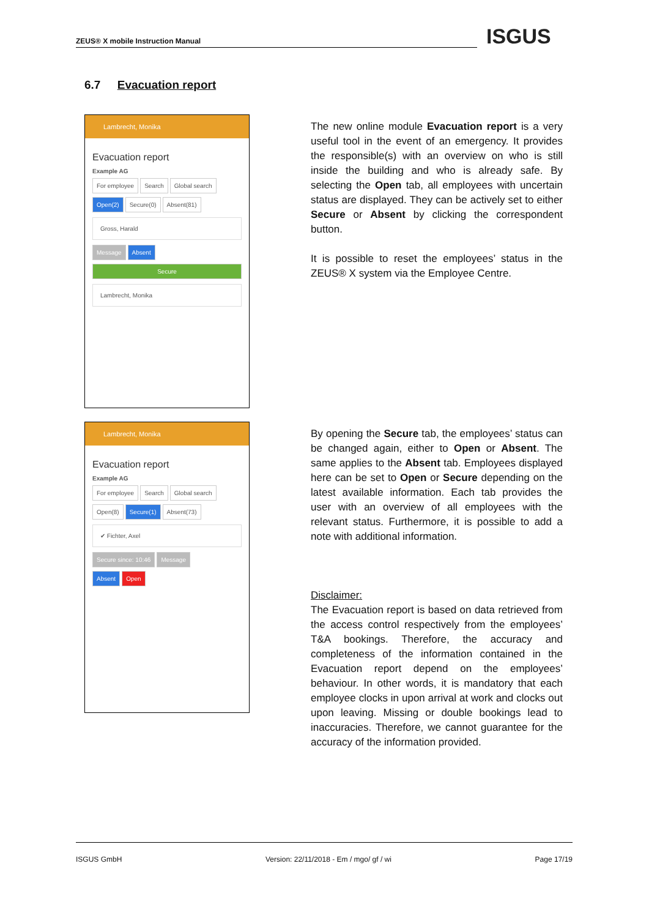ZEUS® X mobile Instruction Manual ISGUS
6.7 Evacuation report
Lambrecht, Monika
Evacuation report
Example AG
For employee Search Global search
Open(2) Secure(0) Absent(81)
Gross, Harald
Message Absent
Secure
Lambrecht, Monika
The new online module Evacuation report is a very useful tool in the event of an emergency. It provides the responsible(s) with an overview on who is still inside the building and who is already safe. By selecting the Open tab, all employees with uncertain status are displayed. They can be actively set to either Secure or Absent by clicking the correspondent button.
It is possible to reset the employees’ status in the ZEUS® X system via the Employee Centre.
Lambrecht, Monika
Evacuation report
Example AG
For employee Search Global search
Open(8) Secure(1) Absent(73)
✔ Fichter, Axel
Secure since: 10:46 Message
Absent Open
By opening the Secure tab, the employees’ status can be changed again, either to Open or Absent. The same applies to the Absent tab. Employees displayed here can be set to Open or Secure depending on the latest available information. Each tab provides the user with an overview of all employees with the relevant status. Furthermore, it is possible to add a note with additional information.
Disclaimer:
The Evacuation report is based on data retrieved from the access control respectively from the employees’ T&A bookings. Therefore, the accuracy and completeness of the information contained in the Evacuation report depend on the employees’ behaviour. In other words, it is mandatory that each employee clocks in upon arrival at work and clocks out upon leaving. Missing or double bookings lead to inaccuracies. Therefore, we cannot guarantee for the accuracy of the information provided.
ISGUS GmbH Version: 22/11/2018 - Em / mgo/ gf / wi Page 17/19